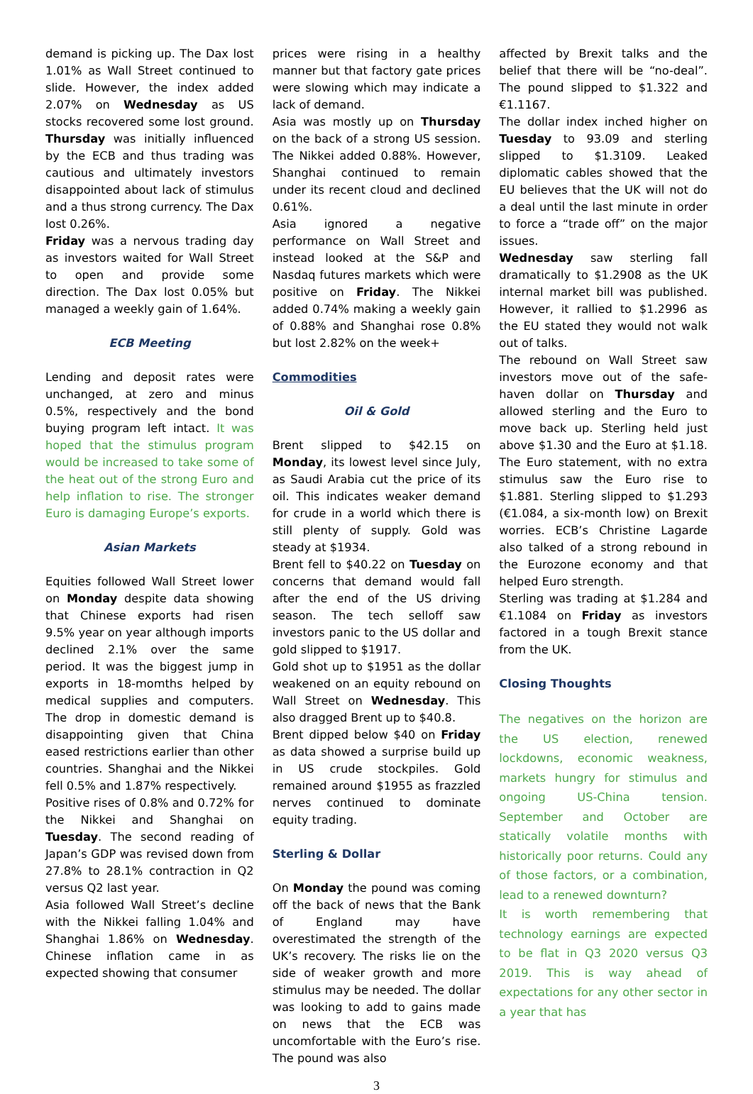demand is picking up. The Dax lost 1.01% as Wall Street continued to slide. However, the index added 2.07% on Wednesday as US stocks recovered some lost ground. Thursday was initially influenced by the ECB and thus trading was cautious and ultimately investors disappointed about lack of stimulus and a thus strong currency. The Dax lost 0.26%.
Friday was a nervous trading day as investors waited for Wall Street to open and provide some direction. The Dax lost 0.05% but managed a weekly gain of 1.64%.
ECB Meeting
Lending and deposit rates were unchanged, at zero and minus 0.5%, respectively and the bond buying program left intact. It was hoped that the stimulus program would be increased to take some of the heat out of the strong Euro and help inflation to rise. The stronger Euro is damaging Europe’s exports.
Asian Markets
Equities followed Wall Street lower on Monday despite data showing that Chinese exports had risen 9.5% year on year although imports declined 2.1% over the same period. It was the biggest jump in exports in 18-momths helped by medical supplies and computers. The drop in domestic demand is disappointing given that China eased restrictions earlier than other countries. Shanghai and the Nikkei fell 0.5% and 1.87% respectively.
Positive rises of 0.8% and 0.72% for the Nikkei and Shanghai on Tuesday. The second reading of Japan’s GDP was revised down from 27.8% to 28.1% contraction in Q2 versus Q2 last year.
Asia followed Wall Street’s decline with the Nikkei falling 1.04% and Shanghai 1.86% on Wednesday. Chinese inflation came in as expected showing that consumer
prices were rising in a healthy manner but that factory gate prices were slowing which may indicate a lack of demand.
Asia was mostly up on Thursday on the back of a strong US session. The Nikkei added 0.88%. However, Shanghai continued to remain under its recent cloud and declined 0.61%.
Asia ignored a negative performance on Wall Street and instead looked at the S&P and Nasdaq futures markets which were positive on Friday. The Nikkei added 0.74% making a weekly gain of 0.88% and Shanghai rose 0.8% but lost 2.82% on the week+
Commodities
Oil & Gold
Brent slipped to $42.15 on Monday, its lowest level since July, as Saudi Arabia cut the price of its oil. This indicates weaker demand for crude in a world which there is still plenty of supply. Gold was steady at $1934.
Brent fell to $40.22 on Tuesday on concerns that demand would fall after the end of the US driving season. The tech selloff saw investors panic to the US dollar and gold slipped to $1917.
Gold shot up to $1951 as the dollar weakened on an equity rebound on Wall Street on Wednesday. This also dragged Brent up to $40.8.
Brent dipped below $40 on Friday as data showed a surprise build up in US crude stockpiles. Gold remained around $1955 as frazzled nerves continued to dominate equity trading.
Sterling & Dollar
On Monday the pound was coming off the back of news that the Bank of England may have overestimated the strength of the UK’s recovery. The risks lie on the side of weaker growth and more stimulus may be needed. The dollar was looking to add to gains made on news that the ECB was uncomfortable with the Euro’s rise. The pound was also
affected by Brexit talks and the belief that there will be “no-deal”. The pound slipped to $1.322 and €1.1167.
The dollar index inched higher on Tuesday to 93.09 and sterling slipped to $1.3109. Leaked diplomatic cables showed that the EU believes that the UK will not do a deal until the last minute in order to force a “trade off” on the major issues.
Wednesday saw sterling fall dramatically to $1.2908 as the UK internal market bill was published. However, it rallied to $1.2996 as the EU stated they would not walk out of talks.
The rebound on Wall Street saw investors move out of the safe-haven dollar on Thursday and allowed sterling and the Euro to move back up. Sterling held just above $1.30 and the Euro at $1.18. The Euro statement, with no extra stimulus saw the Euro rise to $1.881. Sterling slipped to $1.293 (€1.084, a six-month low) on Brexit worries. ECB’s Christine Lagarde also talked of a strong rebound in the Eurozone economy and that helped Euro strength.
Sterling was trading at $1.284 and €1.1084 on Friday as investors factored in a tough Brexit stance from the UK.
Closing Thoughts
The negatives on the horizon are the US election, renewed lockdowns, economic weakness, markets hungry for stimulus and ongoing US-China tension. September and October are statically volatile months with historically poor returns. Could any of those factors, or a combination, lead to a renewed downturn?
It is worth remembering that technology earnings are expected to be flat in Q3 2020 versus Q3 2019. This is way ahead of expectations for any other sector in a year that has
3